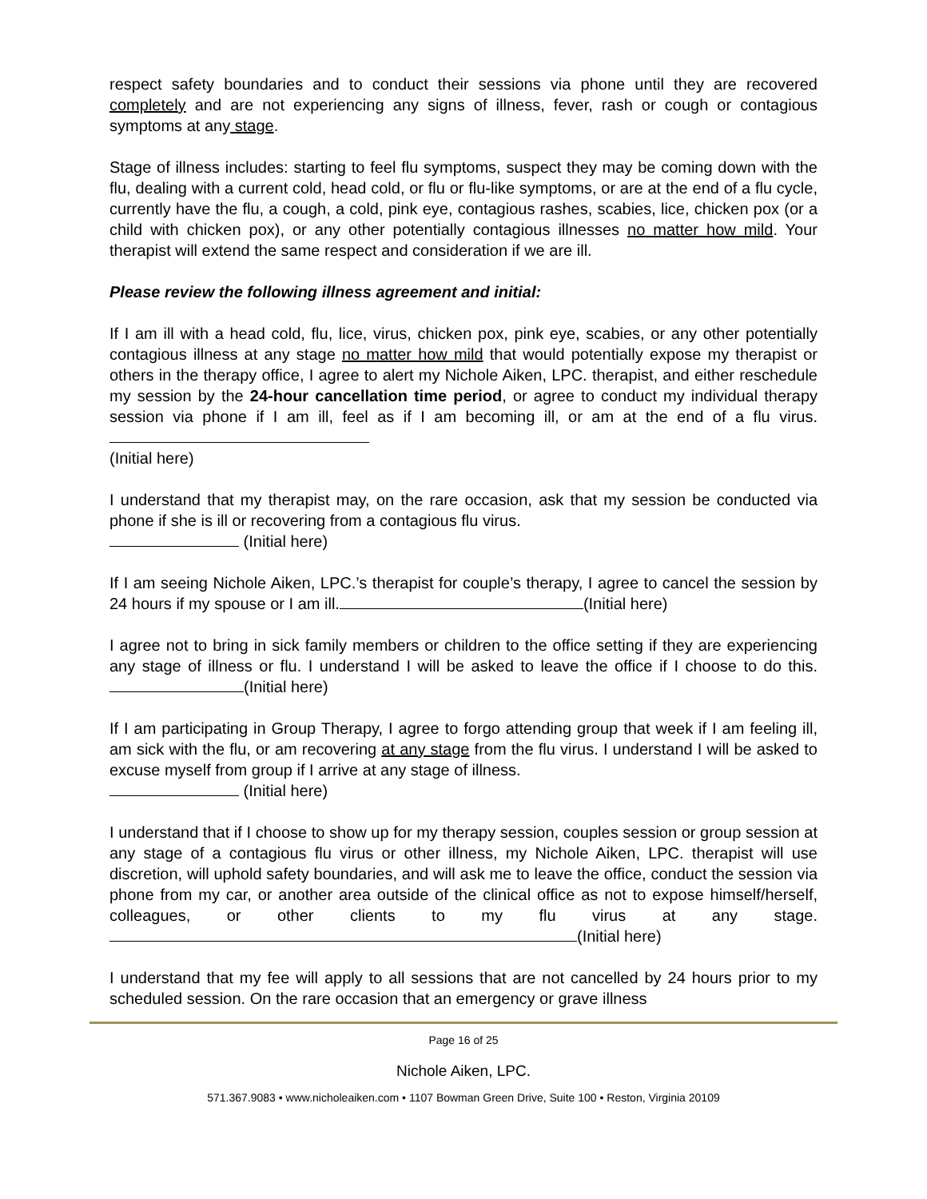respect safety boundaries and to conduct their sessions via phone until they are recovered completely and are not experiencing any signs of illness, fever, rash or cough or contagious symptoms at any stage.
Stage of illness includes: starting to feel flu symptoms, suspect they may be coming down with the flu, dealing with a current cold, head cold, or flu or flu-like symptoms, or are at the end of a flu cycle, currently have the flu, a cough, a cold, pink eye, contagious rashes, scabies, lice, chicken pox (or a child with chicken pox), or any other potentially contagious illnesses no matter how mild. Your therapist will extend the same respect and consideration if we are ill.
Please review the following illness agreement and initial:
If I am ill with a head cold, flu, lice, virus, chicken pox, pink eye, scabies, or any other potentially contagious illness at any stage no matter how mild that would potentially expose my therapist or others in the therapy office, I agree to alert my Nichole Aiken, LPC. therapist, and either reschedule my session by the 24-hour cancellation time period, or agree to conduct my individual therapy session via phone if I am ill, feel as if I am becoming ill, or am at the end of a flu virus.
(Initial here)
I understand that my therapist may, on the rare occasion, ask that my session be conducted via phone if she is ill or recovering from a contagious flu virus.
(Initial here)
If I am seeing Nichole Aiken, LPC.’s therapist for couple’s therapy, I agree to cancel the session by 24 hours if my spouse or I am ill. (Initial here)
I agree not to bring in sick family members or children to the office setting if they are experiencing any stage of illness or flu. I understand I will be asked to leave the office if I choose to do this. (Initial here)
If I am participating in Group Therapy, I agree to forgo attending group that week if I am feeling ill, am sick with the flu, or am recovering at any stage from the flu virus. I understand I will be asked to excuse myself from group if I arrive at any stage of illness.
(Initial here)
I understand that if I choose to show up for my therapy session, couples session or group session at any stage of a contagious flu virus or other illness, my Nichole Aiken, LPC. therapist will use discretion, will uphold safety boundaries, and will ask me to leave the office, conduct the session via phone from my car, or another area outside of the clinical office as not to expose himself/herself, colleagues, or other clients to my flu virus at any stage. (Initial here)
I understand that my fee will apply to all sessions that are not cancelled by 24 hours prior to my scheduled session. On the rare occasion that an emergency or grave illness
Page 16 of 25
Nichole Aiken, LPC.
571.367.9083 • www.nicholeaiken.com • 1107 Bowman Green Drive, Suite 100 • Reston, Virginia 20109